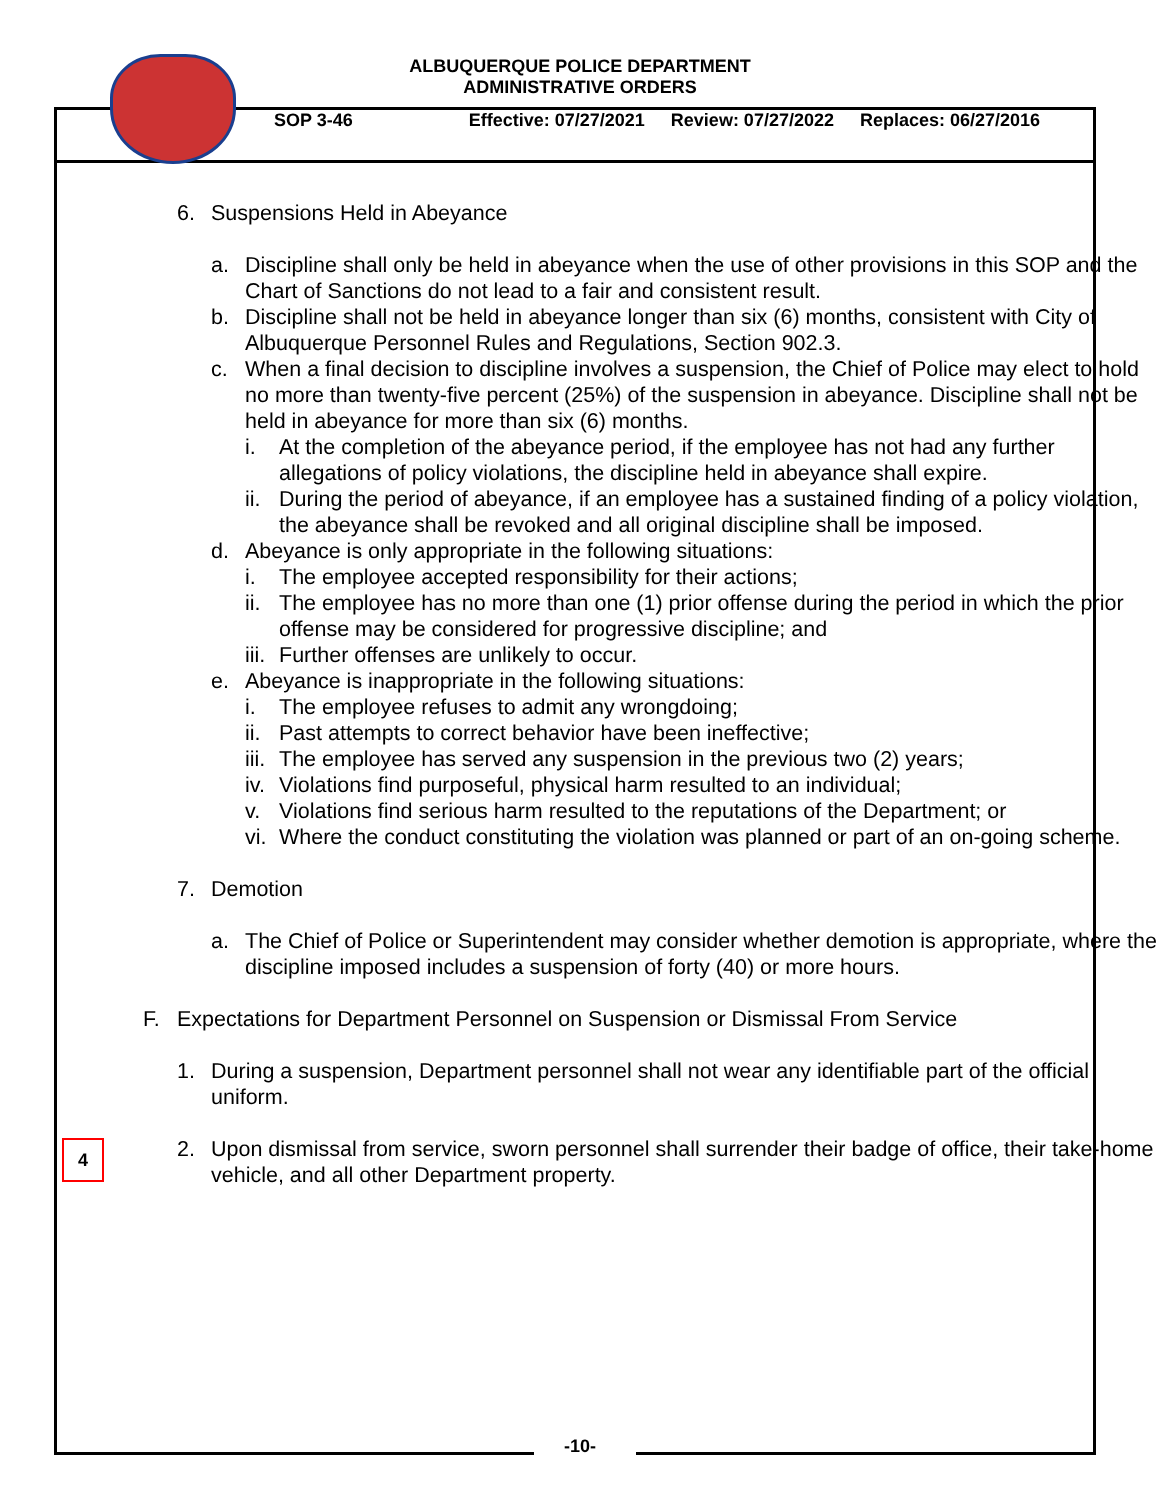ALBUQUERQUE POLICE DEPARTMENT
ADMINISTRATIVE ORDERS
SOP 3-46 Effective: 07/27/2021 Review: 07/27/2022 Replaces: 06/27/2016
6. Suspensions Held in Abeyance
a. Discipline shall only be held in abeyance when the use of other provisions in this SOP and the Chart of Sanctions do not lead to a fair and consistent result.
b. Discipline shall not be held in abeyance longer than six (6) months, consistent with City of Albuquerque Personnel Rules and Regulations, Section 902.3.
c. When a final decision to discipline involves a suspension, the Chief of Police may elect to hold no more than twenty-five percent (25%) of the suspension in abeyance. Discipline shall not be held in abeyance for more than six (6) months.
i. At the completion of the abeyance period, if the employee has not had any further allegations of policy violations, the discipline held in abeyance shall expire.
ii.
During the period of abeyance, if an employee has a sustained finding of a policy violation, the abeyance shall be revoked and all original discipline shall be imposed.
d. Abeyance is only appropriate in the following situations:
i. The employee accepted responsibility for their actions;
ii.
The employee has no more than one (1) prior offense during the period in which the prior offense may be considered for progressive discipline; and
iii.
Further offenses are unlikely to occur.
e. Abeyance is inappropriate in the following situations:
i. The employee refuses to admit any wrongdoing;
ii.
Past attempts to correct behavior have been ineffective;
iii.
The employee has served any suspension in the previous two (2) years;
iv.
Violations find purposeful, physical harm resulted to an individual;
v. Violations find serious harm resulted to the reputations of the Department; or
vi.
Where the conduct constituting the violation was planned or part of an on-going scheme.
7. Demotion
a. The Chief of Police or Superintendent may consider whether demotion is appropriate, where the discipline imposed includes a suspension of forty (40) or more hours.
F. Expectations for Department Personnel on Suspension or Dismissal From Service
1. During a suspension, Department personnel shall not wear any identifiable part of the official uniform.
2. Upon dismissal from service, sworn personnel shall surrender their badge of office, their take-home vehicle, and all other Department property.
4
-10-